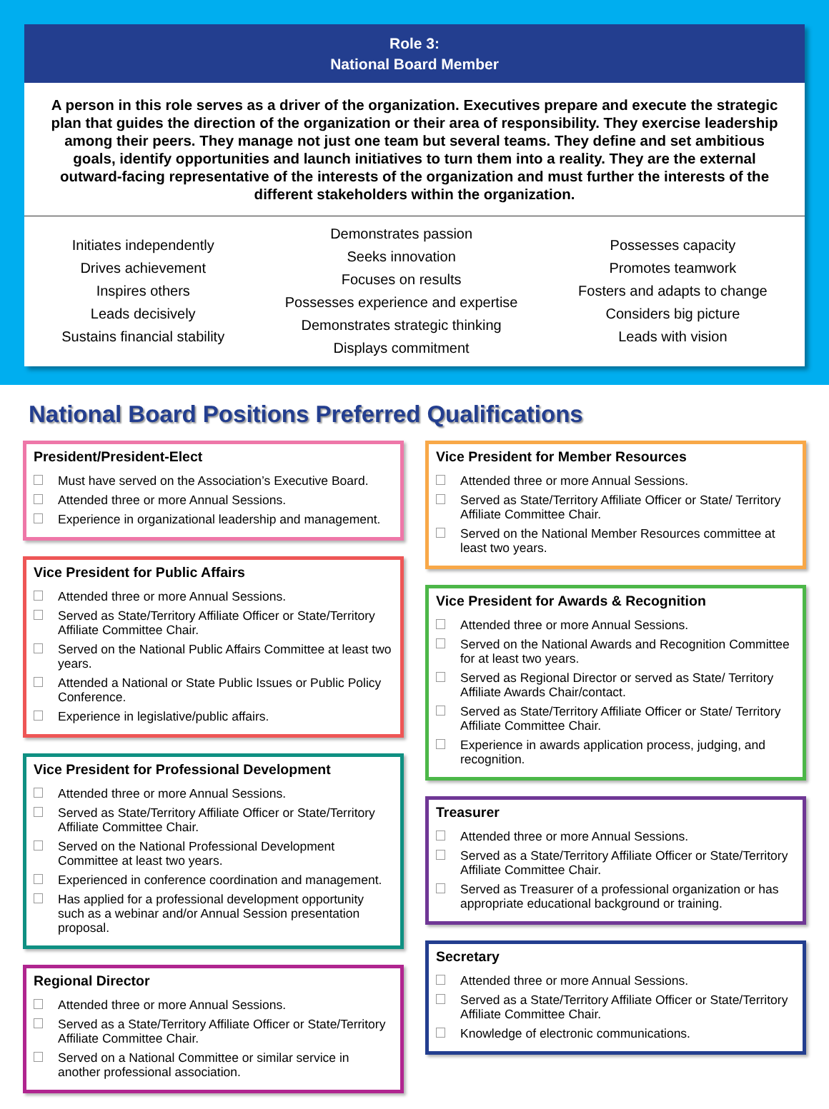Role 3:
National Board Member
A person in this role serves as a driver of the organization. Executives prepare and execute the strategic plan that guides the direction of the organization or their area of responsibility. They exercise leadership among their peers. They manage not just one team but several teams. They define and set ambitious goals, identify opportunities and launch initiatives to turn them into a reality. They are the external outward-facing representative of the interests of the organization and must further the interests of the different stakeholders within the organization.
Initiates independently
Drives achievement
Inspires others
Leads decisively
Sustains financial stability
Demonstrates passion
Seeks innovation
Focuses on results
Possesses experience and expertise
Demonstrates strategic thinking
Displays commitment
Possesses capacity
Promotes teamwork
Fosters and adapts to change
Considers big picture
Leads with vision
National Board Positions Preferred Qualifications
President/President-Elect
Must have served on the Association’s Executive Board.
Attended three or more Annual Sessions.
Experience in organizational leadership and management.
Vice President for Public Affairs
Attended three or more Annual Sessions.
Served as State/Territory Affiliate Officer or State/Territory Affiliate Committee Chair.
Served on the National Public Affairs Committee at least two years.
Attended a National or State Public Issues or Public Policy Conference.
Experience in legislative/public affairs.
Vice President for Professional Development
Attended three or more Annual Sessions.
Served as State/Territory Affiliate Officer or State/Territory Affiliate Committee Chair.
Served on the National Professional Development Committee at least two years.
Experienced in conference coordination and management.
Has applied for a professional development opportunity such as a webinar and/or Annual Session presentation proposal.
Regional Director
Attended three or more Annual Sessions.
Served as a State/Territory Affiliate Officer or State/Territory Affiliate Committee Chair.
Served on a National Committee or similar service in another professional association.
Vice President for Member Resources
Attended three or more Annual Sessions.
Served as State/Territory Affiliate Officer or State/ Territory Affiliate Committee Chair.
Served on the National Member Resources committee at least two years.
Vice President for Awards & Recognition
Attended three or more Annual Sessions.
Served on the National Awards and Recognition Committee for at least two years.
Served as Regional Director or served as State/ Territory Affiliate Awards Chair/contact.
Served as State/Territory Affiliate Officer or State/ Territory Affiliate Committee Chair.
Experience in awards application process, judging, and recognition.
Treasurer
Attended three or more Annual Sessions.
Served as a State/Territory Affiliate Officer or State/Territory Affiliate Committee Chair.
Served as Treasurer of a professional organization or has appropriate educational background or training.
Secretary
Attended three or more Annual Sessions.
Served as a State/Territory Affiliate Officer or State/Territory Affiliate Committee Chair.
Knowledge of electronic communications.